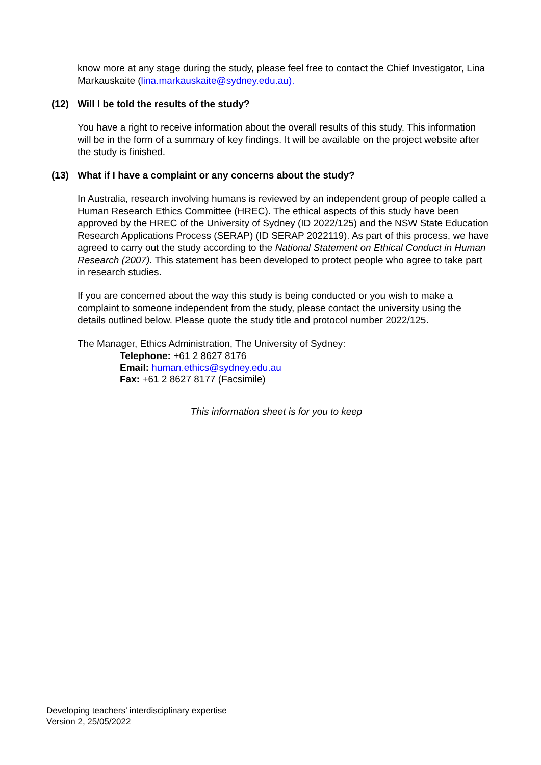know more at any stage during the study, please feel free to contact the Chief Investigator, Lina Markauskaite (lina.markauskaite@sydney.edu.au).
(12) Will I be told the results of the study?
You have a right to receive information about the overall results of this study. This information will be in the form of a summary of key findings. It will be available on the project website after the study is finished.
(13) What if I have a complaint or any concerns about the study?
In Australia, research involving humans is reviewed by an independent group of people called a Human Research Ethics Committee (HREC). The ethical aspects of this study have been approved by the HREC of the University of Sydney (ID 2022/125) and the NSW State Education Research Applications Process (SERAP) (ID SERAP 2022119). As part of this process, we have agreed to carry out the study according to the National Statement on Ethical Conduct in Human Research (2007). This statement has been developed to protect people who agree to take part in research studies.
If you are concerned about the way this study is being conducted or you wish to make a complaint to someone independent from the study, please contact the university using the details outlined below. Please quote the study title and protocol number 2022/125.
The Manager, Ethics Administration, The University of Sydney:
Telephone: +61 2 8627 8176
Email: human.ethics@sydney.edu.au
Fax: +61 2 8627 8177 (Facsimile)
This information sheet is for you to keep
Developing teachers’ interdisciplinary expertise
Version 2, 25/05/2022